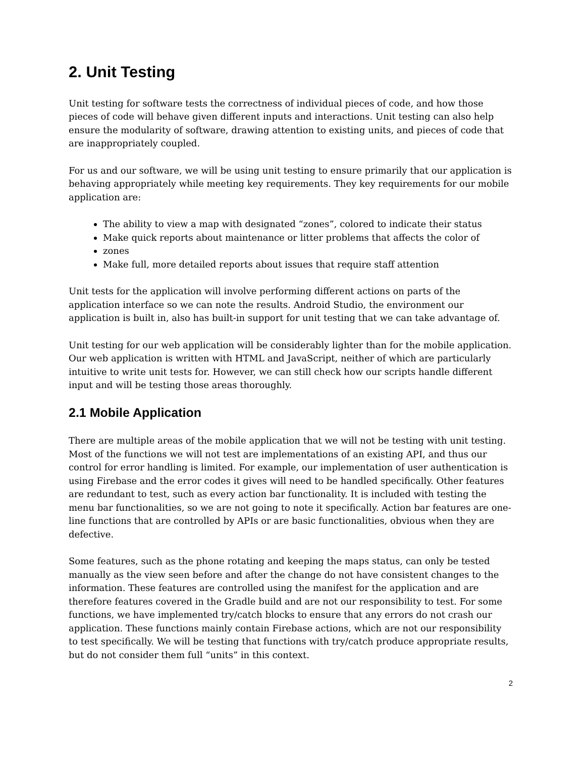2. Unit Testing
Unit testing for software tests the correctness of individual pieces of code, and how those pieces of code will behave given different inputs and interactions. Unit testing can also help ensure the modularity of software, drawing attention to existing units, and pieces of code that are inappropriately coupled.
For us and our software, we will be using unit testing to ensure primarily that our application is behaving appropriately while meeting key requirements. They key requirements for our mobile application are:
The ability to view a map with designated “zones”, colored to indicate their status
Make quick reports about maintenance or litter problems that affects the color of
zones
Make full, more detailed reports about issues that require staff attention
Unit tests for the application will involve performing different actions on parts of the application interface so we can note the results. Android Studio, the environment our application is built in, also has built-in support for unit testing that we can take advantage of.
Unit testing for our web application will be considerably lighter than for the mobile application. Our web application is written with HTML and JavaScript, neither of which are particularly intuitive to write unit tests for. However, we can still check how our scripts handle different input and will be testing those areas thoroughly.
2.1 Mobile Application
There are multiple areas of the mobile application that we will not be testing with unit testing. Most of the functions we will not test are implementations of an existing API, and thus our control for error handling is limited. For example, our implementation of user authentication is using Firebase and the error codes it gives will need to be handled specifically. Other features are redundant to test, such as every action bar functionality. It is included with testing the menu bar functionalities, so we are not going to note it specifically. Action bar features are one-line functions that are controlled by APIs or are basic functionalities, obvious when they are defective.
Some features, such as the phone rotating and keeping the maps status, can only be tested manually as the view seen before and after the change do not have consistent changes to the information. These features are controlled using the manifest for the application and are therefore features covered in the Gradle build and are not our responsibility to test. For some functions, we have implemented try/catch blocks to ensure that any errors do not crash our application. These functions mainly contain Firebase actions, which are not our responsibility to test specifically. We will be testing that functions with try/catch produce appropriate results, but do not consider them full “units” in this context.
2